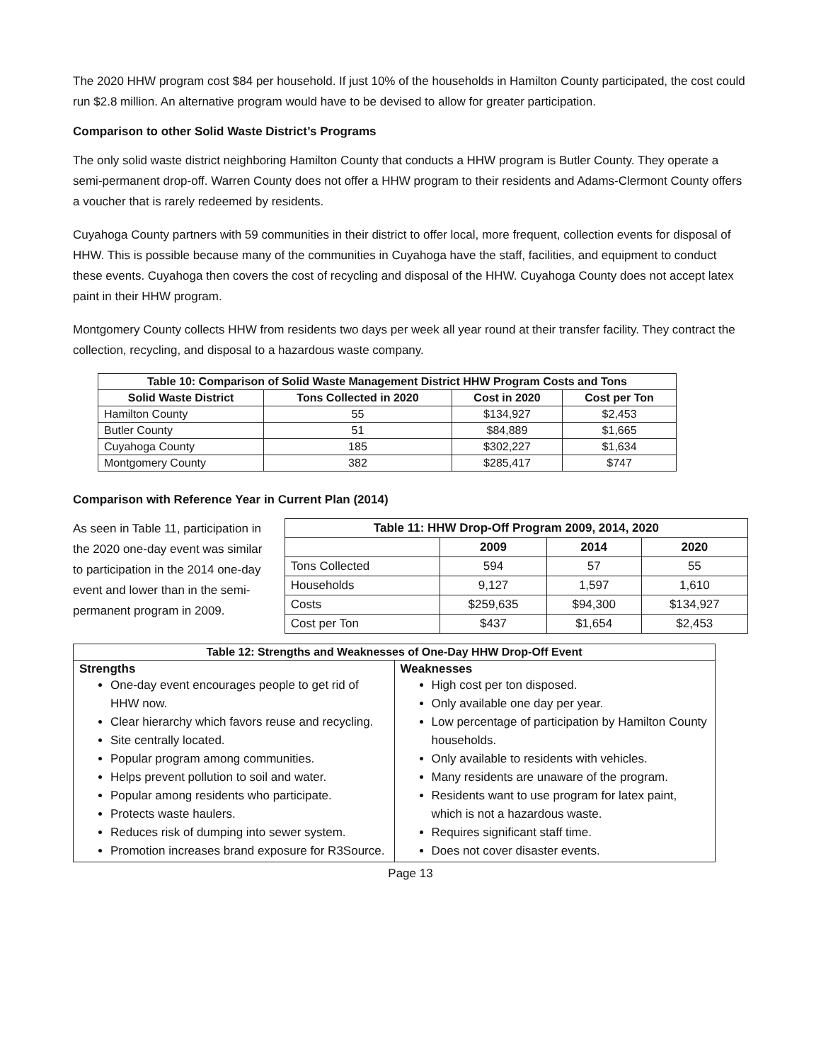The 2020 HHW program cost $84 per household. If just 10% of the households in Hamilton County participated, the cost could run $2.8 million. An alternative program would have to be devised to allow for greater participation.
Comparison to other Solid Waste District’s Programs
The only solid waste district neighboring Hamilton County that conducts a HHW program is Butler County. They operate a semi-permanent drop-off. Warren County does not offer a HHW program to their residents and Adams-Clermont County offers a voucher that is rarely redeemed by residents.
Cuyahoga County partners with 59 communities in their district to offer local, more frequent, collection events for disposal of HHW. This is possible because many of the communities in Cuyahoga have the staff, facilities, and equipment to conduct these events. Cuyahoga then covers the cost of recycling and disposal of the HHW. Cuyahoga County does not accept latex paint in their HHW program.
Montgomery County collects HHW from residents two days per week all year round at their transfer facility. They contract the collection, recycling, and disposal to a hazardous waste company.
| Table 10: Comparison of Solid Waste Management District HHW Program Costs and Tons | | | |
| --- | --- | --- | --- |
| Solid Waste District | Tons Collected in 2020 | Cost in 2020 | Cost per Ton |
| Hamilton County | 55 | $134,927 | $2,453 |
| Butler County | 51 | $84,889 | $1,665 |
| Cuyahoga County | 185 | $302,227 | $1,634 |
| Montgomery County | 382 | $285,417 | $747 |
Comparison with Reference Year in Current Plan (2014)
As seen in Table 11, participation in the 2020 one-day event was similar to participation in the 2014 one-day event and lower than in the semi-permanent program in 2009.
| Table 11: HHW Drop-Off Program 2009, 2014, 2020 | | | |
| --- | --- | --- | --- |
| | 2009 | 2014 | 2020 |
| Tons Collected | 594 | 57 | 55 |
| Households | 9,127 | 1,597 | 1,610 |
| Costs | $259,635 | $94,300 | $134,927 |
| Cost per Ton | $437 | $1,654 | $2,453 |
| Table 12: Strengths and Weaknesses of One-Day HHW Drop-Off Event | |
| --- | --- |
| Strengths One-day event encourages people to get rid of HHW now. Clear hierarchy which favors reuse and recycling. Site centrally located. Popular program among communities. Helps prevent pollution to soil and water. Popular among residents who participate. Protects waste haulers. Reduces risk of dumping into sewer system. Promotion increases brand exposure for R3Source. | Weaknesses High cost per ton disposed. Only available one day per year. Low percentage of participation by Hamilton County households. Only available to residents with vehicles. Many residents are unaware of the program. Residents want to use program for latex paint, which is not a hazardous waste. Requires significant staff time. Does not cover disaster events. |
Page 13